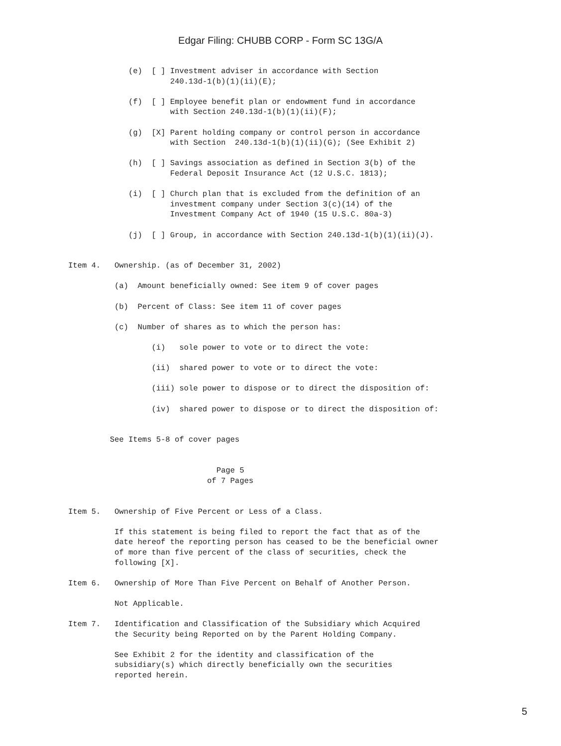Edgar Filing: CHUBB CORP - Form SC 13G/A
             (e)  [ ] Investment adviser in accordance with Section
                      240.13d-1(b)(1)(ii)(E);

             (f)  [ ] Employee benefit plan or endowment fund in accordance
                      with Section 240.13d-1(b)(1)(ii)(F);

             (g)  [X] Parent holding company or control person in accordance
                      with Section  240.13d-1(b)(1)(ii)(G); (See Exhibit 2)

             (h)  [ ] Savings association as defined in Section 3(b) of the
                      Federal Deposit Insurance Act (12 U.S.C. 1813);

             (i)  [ ] Church plan that is excluded from the definition of an
                      investment company under Section 3(c)(14) of the
                      Investment Company Act of 1940 (15 U.S.C. 80a-3)

             (j)  [ ] Group, in accordance with Section 240.13d-1(b)(1)(ii)(J).


Item 4.   Ownership. (as of December 31, 2002)

          (a)  Amount beneficially owned: See item 9 of cover pages

          (b)  Percent of Class: See item 11 of cover pages

          (c)  Number of shares as to which the person has:

                  (i)   sole power to vote or to direct the vote:

                  (ii)  shared power to vote or to direct the vote:

                  (iii) sole power to dispose or to direct the disposition of:

                  (iv)  shared power to dispose or to direct the disposition of:


         See Items 5-8 of cover pages


                                Page 5
                              of 7 Pages


Item 5.   Ownership of Five Percent or Less of a Class.

          If this statement is being filed to report the fact that as of the
          date hereof the reporting person has ceased to be the beneficial owner
          of more than five percent of the class of securities, check the
          following [X].

Item 6.   Ownership of More Than Five Percent on Behalf of Another Person.

          Not Applicable.

Item 7.   Identification and Classification of the Subsidiary which Acquired
          the Security being Reported on by the Parent Holding Company.

          See Exhibit 2 for the identity and classification of the
          subsidiary(s) which directly beneficially own the securities
          reported herein.
5